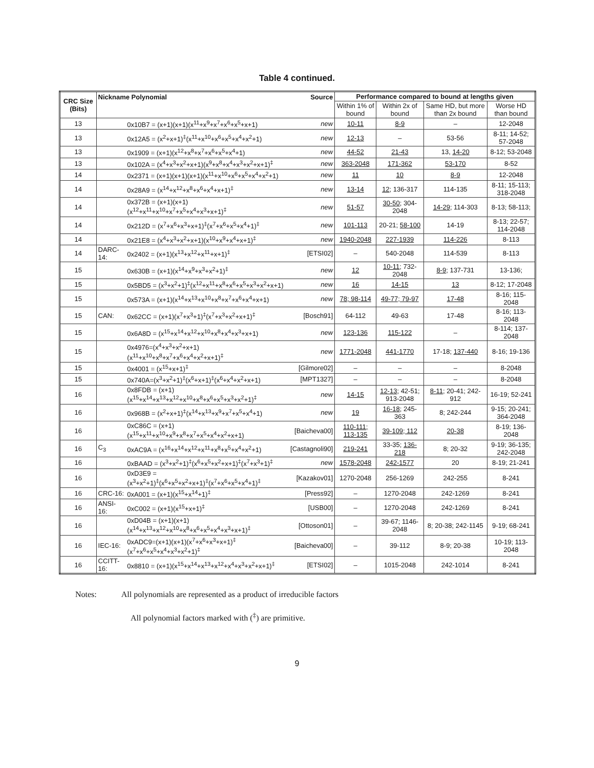Table 4 continued.
| CRC Size (Bits) | Nickname Polynomial Source | | | Performance compared to bound at lengths given | | | |
| --- | --- | --- | --- | --- | --- | --- | --- |
| | | | | Within 1% of bound | Within 2x of bound | Same HD, but more than 2x bound | Worse HD than bound |
| 13 | | 0x10B7 = (x+1)(x+1)(x<sup>11</sup>+x<sup>9</sup>+x<sup>7</sup>+x<sup>6</sup>+x<sup>5</sup>+x+1) | new | 10-11 | 8-9 | – | 12-2048 |
| 13 | | 0x12A5 = (x<sup>2</sup>+x+1)<sup>‡</sup>(x<sup>11</sup>+x<sup>10</sup>+x<sup>6</sup>+x<sup>5</sup>+x<sup>4</sup>+x<sup>2</sup>+1) | new | 12-13 | – | 53-56 | 8-11; 14-52; 57-2048 |
| 13 | | 0x1909 = (x+1)(x<sup>12</sup>+x<sup>8</sup>+x<sup>7</sup>+x<sup>6</sup>+x<sup>5</sup>+x<sup>4</sup>+1) | new | 44-52 | 21-43 | 13, 14-20 | 8-12; 53-2048 |
| 13 | | 0x102A = (x<sup>4</sup>+x<sup>3</sup>+x<sup>2</sup>+x+1)(x<sup>9</sup>+x<sup>8</sup>+x<sup>4</sup>+x<sup>3</sup>+x<sup>2</sup>+x+1)<sup>‡</sup> | new | 363-2048 | 171-362 | 53-170 | 8-52 |
| 14 | | 0x2371 = (x+1)(x+1)(x+1)(x<sup>11</sup>+x<sup>10</sup>+x<sup>6</sup>+x<sup>5</sup>+x<sup>4</sup>+x<sup>2</sup>+1) | new | 11 | 10 | 8-9 | 12-2048 |
| 14 | | 0x28A9 = (x<sup>14</sup>+x<sup>12</sup>+x<sup>8</sup>+x<sup>6</sup>+x<sup>4</sup>+x+1)<sup>‡</sup> | new | 13-14 | 12 ; 136-317 | 114-135 | 8-11; 15-113; 318-2048 |
| 14 | | 0x372B = (x+1)(x+1)(x<sup>12</sup>+x<sup>11</sup>+x<sup>10</sup>+x<sup>7</sup>+x<sup>5</sup>+x<sup>4</sup>+x<sup>3</sup>+x+1)<sup>‡</sup> | new | 51-57 | 30-50 ; 304-2048 | 14-29 ; 114-303 | 8-13; 58-113; |
| 14 | | 0x212D = (x<sup>7</sup>+x<sup>6</sup>+x<sup>3</sup>+x+1)<sup>‡</sup>(x<sup>7</sup>+x<sup>6</sup>+x<sup>5</sup>+x<sup>4</sup>+1)<sup>‡</sup> | new | 101-113 | 20-21; 58-100 | 14-19 | 8-13; 22-57; 114-2048 |
| 14 | | 0x21E8 = (x<sup>4</sup>+x<sup>3</sup>+x<sup>2</sup>+x+1)(x<sup>10</sup>+x<sup>9</sup>+x<sup>4</sup>+x+1)<sup>‡</sup> | new | 1940-2048 | 227-1939 | 114-226 | 8-113 |
| 14 | DARC-14: | 0x2402 = (x+1)(x<sup>13</sup>+x<sup>12</sup>+x<sup>11</sup>+x+1)<sup>‡</sup> | [ETSI02] | – | 540-2048 | 114-539 | 8-113 |
| 15 | | 0x630B = (x+1)(x<sup>14</sup>+x<sup>9</sup>+x<sup>3</sup>+x<sup>2</sup>+1)<sup>‡</sup> | new | 12 | 10-11 ; 732-2048 | 8-9 ; 137-731 | 13-136; |
| 15 | | 0x5BD5 = (x<sup>3</sup>+x<sup>2</sup>+1)<sup>‡</sup>(x<sup>12</sup>+x<sup>11</sup>+x<sup>8</sup>+x<sup>6</sup>+x<sup>5</sup>+x<sup>3</sup>+x<sup>2</sup>+x+1) | new | 16 | 14-15 | 13 | 8-12; 17-2048 |
| 15 | | 0x573A = (x+1)(x<sup>14</sup>+x<sup>13</sup>+x<sup>10</sup>+x<sup>8</sup>+x<sup>7</sup>+x<sup>6</sup>+x<sup>4</sup>+x+1) | new | 78; 98-114 | 49-77; 79-97 | 17-48 | 8-16; 115-2048 |
| 15 | CAN: | 0x62CC = (x+1)(x<sup>7</sup>+x<sup>3</sup>+1)<sup>‡</sup>(x<sup>7</sup>+x<sup>3</sup>+x<sup>2</sup>+x+1)<sup>‡</sup> | [Bosch91] | 64-112 | 49-63 | 17-48 | 8-16; 113-2048 |
| 15 | | 0x6A8D = (x<sup>15</sup>+x<sup>14</sup>+x<sup>12</sup>+x<sup>10</sup>+x<sup>8</sup>+x<sup>4</sup>+x<sup>3</sup>+x+1) | new | 123-136 | 115-122 | – | 8-114; 137-2048 |
| 15 | | 0x4976=(x<sup>4</sup>+x<sup>3</sup>+x<sup>2</sup>+x+1)(x<sup>11</sup>+x<sup>10</sup>+x<sup>8</sup>+x<sup>7</sup>+x<sup>6</sup>+x<sup>4</sup>+x<sup>2</sup>+x+1)<sup>‡</sup> | new | 1771-2048 | 441-1770 | 17-18; 137-440 | 8-16; 19-136 |
| 15 | | 0x4001 = (x<sup>15</sup>+x+1)<sup>‡</sup> | [Gilmore02] | – | – | – | 8-2048 |
| 15 | | 0x740A=(x<sup>3</sup>+x<sup>2</sup>+1)<sup>‡</sup>(x<sup>6</sup>+x+1)<sup>‡</sup>(x<sup>6</sup>+x<sup>4</sup>+x<sup>2</sup>+x+1) | [MPT1327] | – | – | – | 8-2048 |
| 16 | | 0x8FDB = (x+1)(x<sup>15</sup>+x<sup>14</sup>+x<sup>13</sup>+x<sup>12</sup>+x<sup>10</sup>+x<sup>8</sup>+x<sup>6</sup>+x<sup>5</sup>+x<sup>3</sup>+x<sup>2</sup>+1)<sup>‡</sup> | new | 14-15 | 12-13 ; 42-51; 913-2048 | 8-11 ; 20-41; 242-912 | 16-19; 52-241 |
| 16 | | 0x968B = (x<sup>2</sup>+x+1)<sup>‡</sup>(x<sup>14</sup>+x<sup>13</sup>+x<sup>9</sup>+x<sup>7</sup>+x<sup>5</sup>+x<sup>4</sup>+1) | new | 19 | 16-18 ; 245-363 | 8; 242-244 | 9-15; 20-241; 364-2048 |
| 16 | | 0xC86C = (x+1)(x<sup>15</sup>+x<sup>11</sup>+x<sup>10</sup>+x<sup>9</sup>+x<sup>8</sup>+x<sup>7</sup>+x<sup>5</sup>+x<sup>4</sup>+x<sup>2</sup>+x+1) | [Baicheva00] | 110-111; 113-135 | 39-109; 112 | 20-38 | 8-19; 136-2048 |
| 16 | C<sub>3</sub> | 0xAC9A = (x<sup>16</sup>+x<sup>14</sup>+x<sup>12</sup>+x<sup>11</sup>+x<sup>8</sup>+x<sup>5</sup>+x<sup>4</sup>+x<sup>2</sup>+1) | [Castagnoli90] | 219-241 | 33-35; 136-218 | 8; 20-32 | 9-19; 36-135; 242-2048 |
| 16 | | 0xBAAD = (x<sup>3</sup>+x<sup>2</sup>+1)<sup>‡</sup>(x<sup>6</sup>+x<sup>5</sup>+x<sup>2</sup>+x+1)<sup>‡</sup>(x<sup>7</sup>+x<sup>3</sup>+1)<sup>‡</sup> | new | 1578-2048 | 242-1577 | 20 | 8-19; 21-241 |
| 16 | | 0xD3E9 = (x<sup>3</sup>+x<sup>2</sup>+1)<sup>‡</sup>(x<sup>6</sup>+x<sup>5</sup>+x<sup>2</sup>+x+1)<sup>‡</sup>(x<sup>7</sup>+x<sup>6</sup>+x<sup>5</sup>+x<sup>4</sup>+1)<sup>‡</sup> | [Kazakov01] | 1270-2048 | 256-1269 | 242-255 | 8-241 |
| 16 | CRC-16: | 0xA001 = (x+1)(x<sup>15</sup>+x<sup>14</sup>+1)<sup>‡</sup> | [Press92] | – | 1270-2048 | 242-1269 | 8-241 |
| 16 | ANSI-16: | 0xC002 = (x+1)(x<sup>15</sup>+x+1)<sup>‡</sup> | [USB00] | – | 1270-2048 | 242-1269 | 8-241 |
| 16 | | 0xD04B = (x+1)(x+1) (x<sup>14</sup>+x<sup>13</sup>+x<sup>12</sup>+x<sup>10</sup>+x<sup>8</sup>+x<sup>6</sup>+x<sup>5</sup>+x<sup>4</sup>+x<sup>3</sup>+x+1)<sup>‡</sup> | [Ottoson01] | – | 39-67; 1146-2048 | 8; 20-38; 242-1145 | 9-19; 68-241 |
| 16 | IEC-16: | 0xADC9=(x+1)(x+1)(x<sup>7</sup>+x<sup>6</sup>+x<sup>3</sup>+x+1)<sup>‡</sup> (x<sup>7</sup>+x<sup>6</sup>+x<sup>5</sup>+x<sup>4</sup>+x<sup>3</sup>+x<sup>2</sup>+1)<sup>‡</sup> | [Baicheva00] | – | 39-112 | 8-9; 20-38 | 10-19; 113-2048 |
| 16 | CCITT-16: | 0x8810 = (x+1)(x<sup>15</sup>+x<sup>14</sup>+x<sup>13</sup>+x<sup>12</sup>+x<sup>4</sup>+x<sup>3</sup>+x<sup>2</sup>+x+1)<sup>‡</sup> | [ETSI02] | – | 1015-2048 | 242-1014 | 8-241 |
Notes: All polynomials are represented as a product of irreducible factors
All polynomial factors marked with (<sup>‡</sup>) are primitive.
9